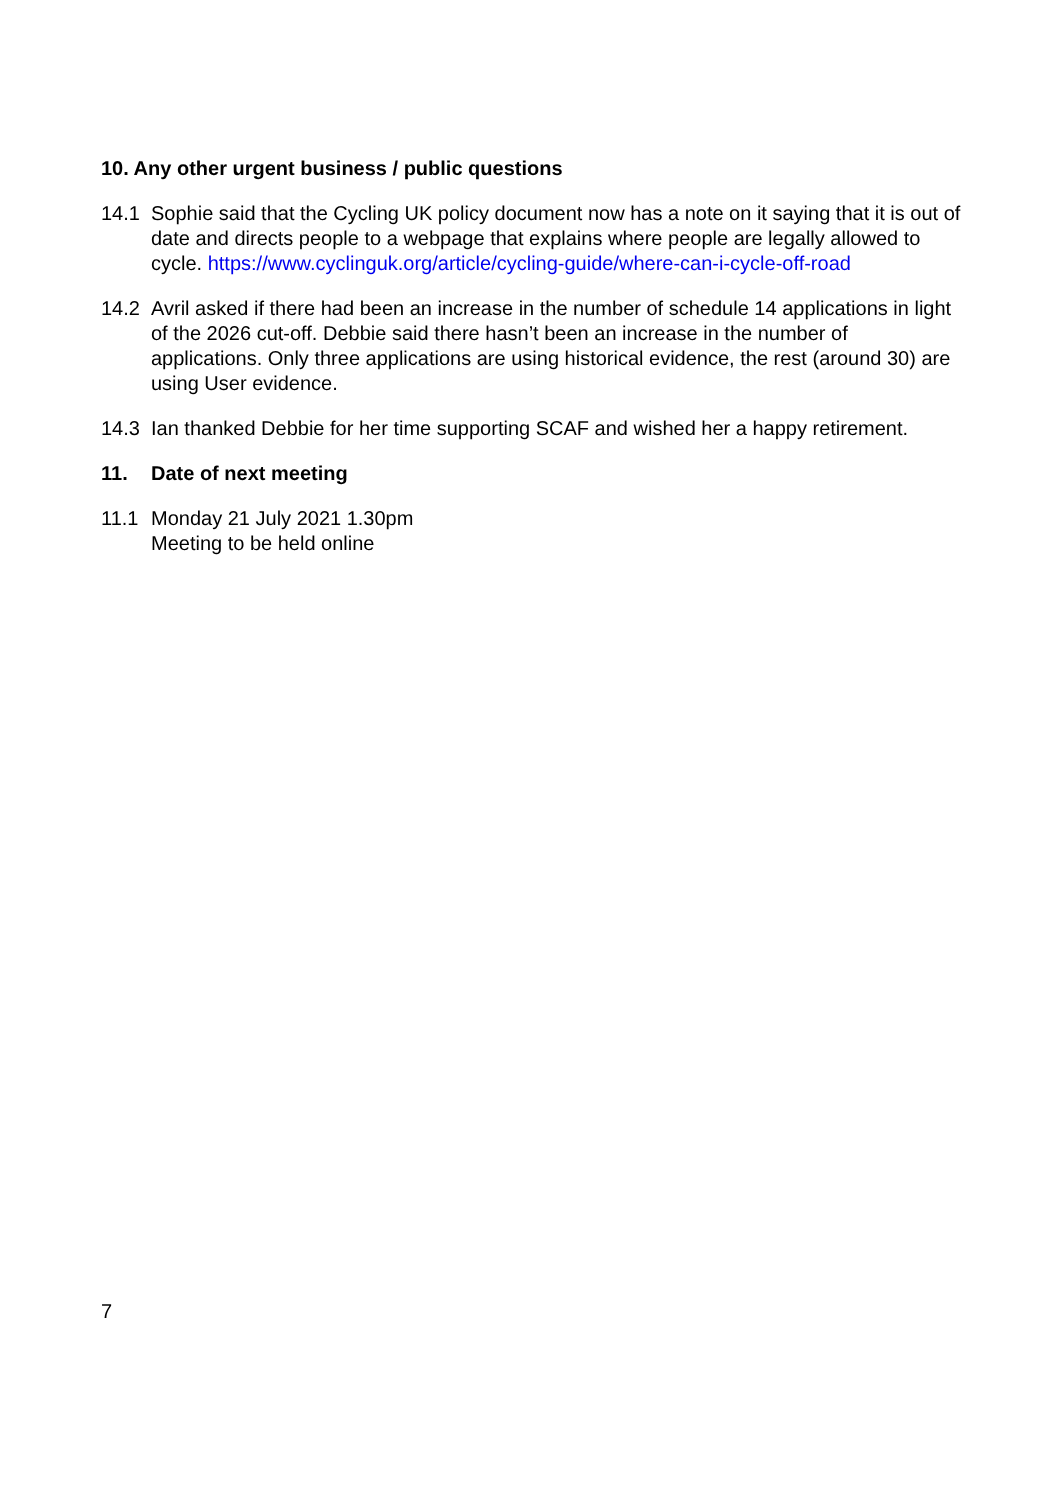10. Any other urgent business / public questions
14.1 Sophie said that the Cycling UK policy document now has a note on it saying that it is out of date and directs people to a webpage that explains where people are legally allowed to cycle. https://www.cyclinguk.org/article/cycling-guide/where-can-i-cycle-off-road
14.2 Avril asked if there had been an increase in the number of schedule 14 applications in light of the 2026 cut-off. Debbie said there hasn’t been an increase in the number of applications. Only three applications are using historical evidence, the rest (around 30) are using User evidence.
14.3 Ian thanked Debbie for her time supporting SCAF and wished her a happy retirement.
11. Date of next meeting
11.1 Monday 21 July 2021 1.30pm
Meeting to be held online
7